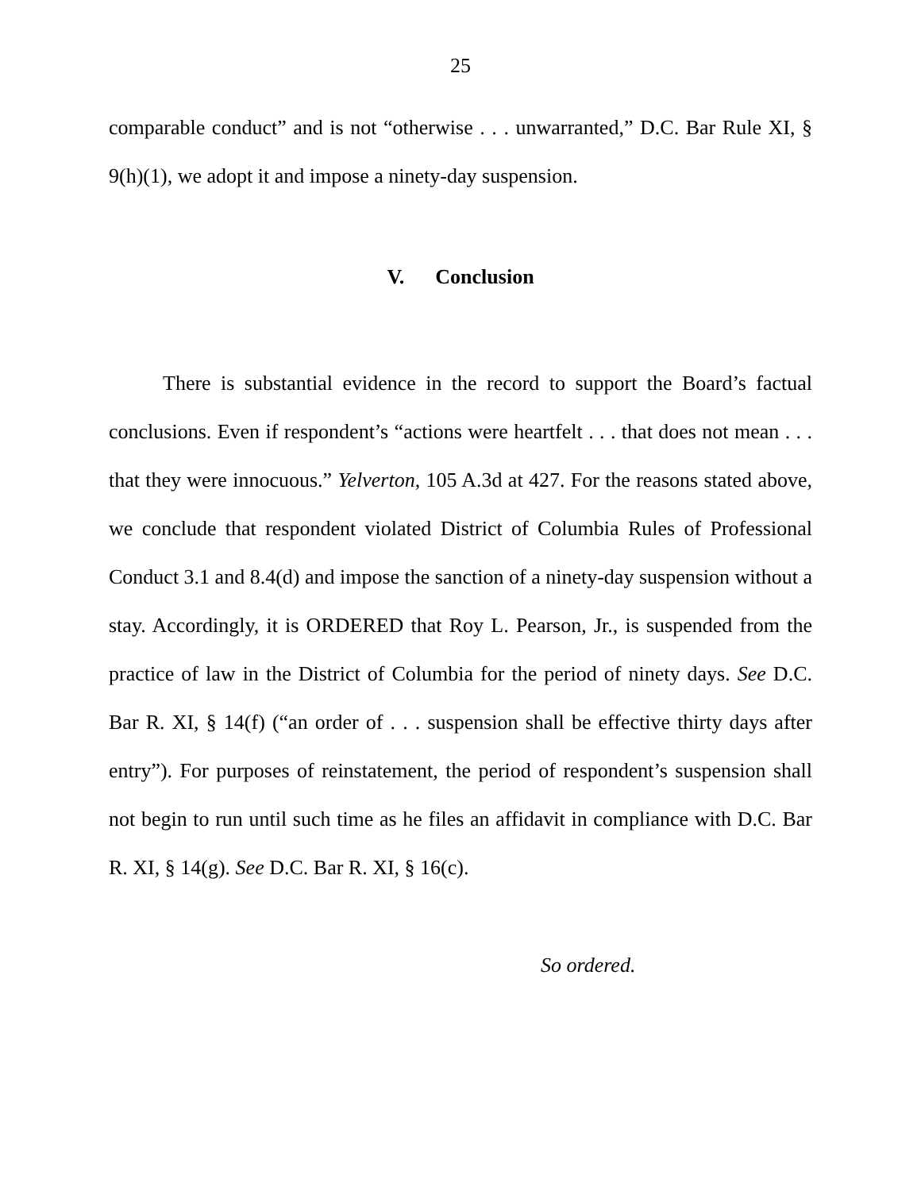25
comparable conduct” and is not “otherwise . . . unwarranted,” D.C. Bar Rule XI, § 9(h)(1), we adopt it and impose a ninety-day suspension.
V. Conclusion
There is substantial evidence in the record to support the Board’s factual conclusions. Even if respondent’s “actions were heartfelt . . . that does not mean . . . that they were innocuous.” Yelverton, 105 A.3d at 427. For the reasons stated above, we conclude that respondent violated District of Columbia Rules of Professional Conduct 3.1 and 8.4(d) and impose the sanction of a ninety-day suspension without a stay. Accordingly, it is ORDERED that Roy L. Pearson, Jr., is suspended from the practice of law in the District of Columbia for the period of ninety days. See D.C. Bar R. XI, § 14(f) (“an order of . . . suspension shall be effective thirty days after entry”). For purposes of reinstatement, the period of respondent’s suspension shall not begin to run until such time as he files an affidavit in compliance with D.C. Bar R. XI, § 14(g). See D.C. Bar R. XI, § 16(c).
So ordered.